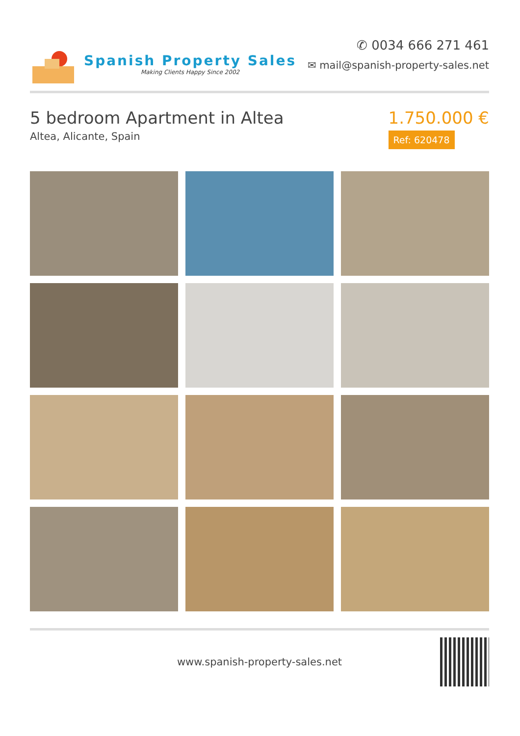Spanish Property Sales
Making Clients Happy Since 2002
✆ 0034 666 271 461
✉ mail@spanish-property-sales.net
5 bedroom Apartment in Altea
Altea, Alicante, Spain
1.750.000 €
Ref: 620478
www.spanish-property-sales.net